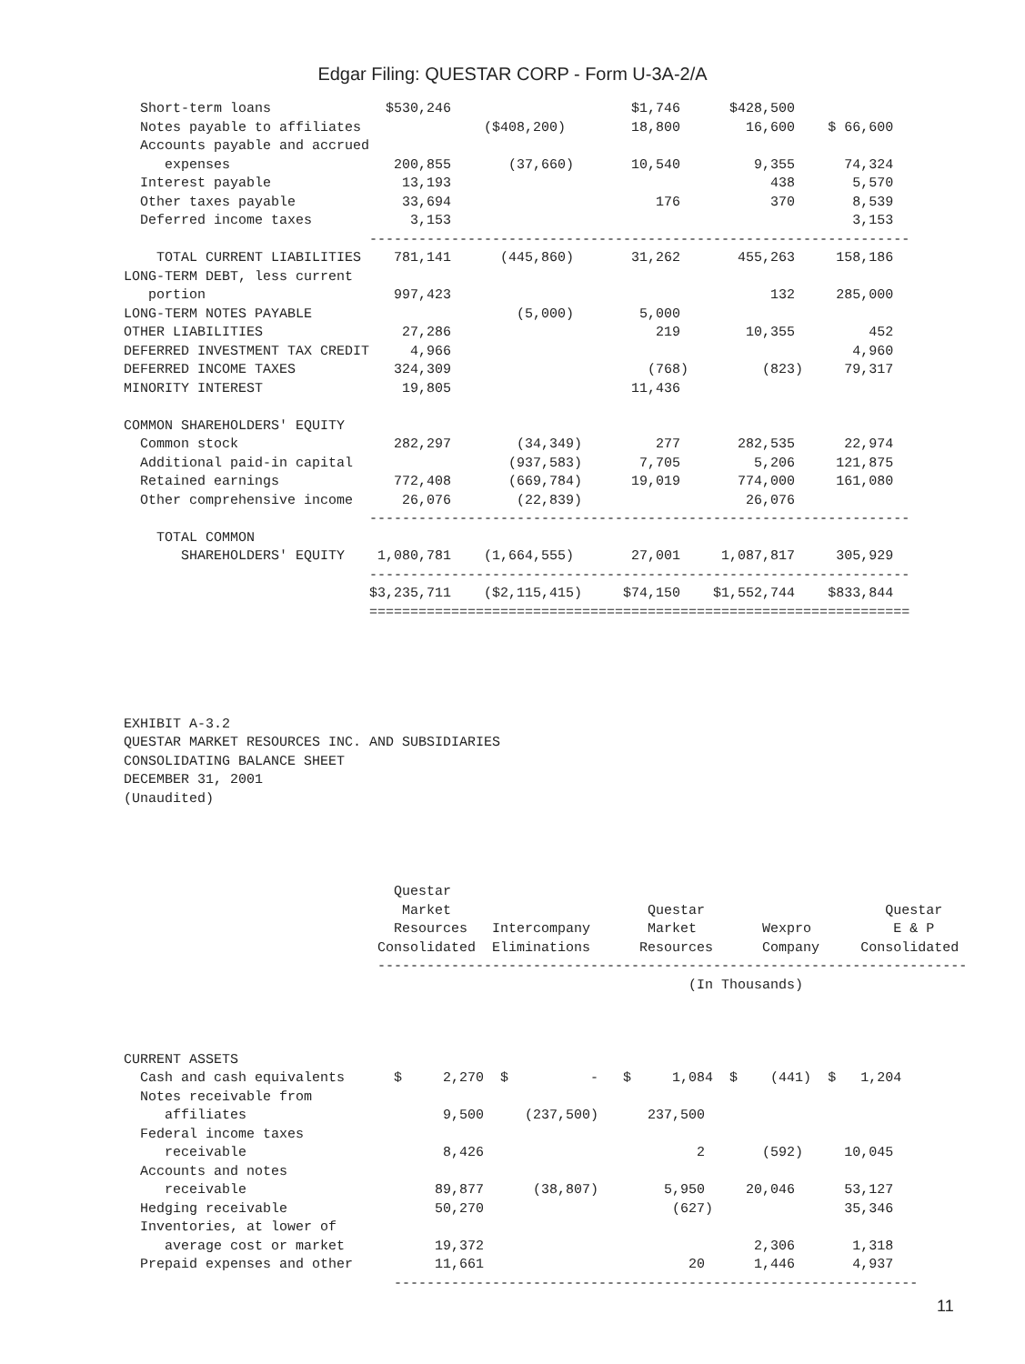Edgar Filing: QUESTAR CORP - Form U-3A-2/A
  Short-term loans              $530,246                      $1,746      $428,500
  Notes payable to affiliates               ($408,200)        18,800        16,600    $ 66,600
  Accounts payable and accrued
     expenses                    200,855       (37,660)       10,540         9,355      74,324
  Interest payable                13,193                                       438       5,570
  Other taxes payable             33,694                         176           370       8,539
  Deferred income taxes            3,153                                                 3,153
                              ------------------------------------------------------------------
    TOTAL CURRENT LIABILITIES    781,141      (445,860)       31,262       455,263     158,186
LONG-TERM DEBT, less current
   portion                       997,423                                       132     285,000
LONG-TERM NOTES PAYABLE                         (5,000)        5,000
OTHER LIABILITIES                 27,286                         219        10,355         452
DEFERRED INVESTMENT TAX CREDIT     4,966                                                 4,960
DEFERRED INCOME TAXES            324,309                        (768)         (823)     79,317
MINORITY INTEREST                 19,805                      11,436

COMMON SHAREHOLDERS' EQUITY
  Common stock                   282,297        (34,349)         277       282,535      22,974
  Additional paid-in capital                   (937,583)       7,705         5,206     121,875
  Retained earnings              772,408       (669,784)      19,019       774,000     161,080
  Other comprehensive income      26,076        (22,839)                    26,076
                              ------------------------------------------------------------------
    TOTAL COMMON
       SHAREHOLDERS' EQUITY    1,080,781    (1,664,555)       27,001     1,087,817     305,929
                              ------------------------------------------------------------------
                              $3,235,711    ($2,115,415)     $74,150    $1,552,744    $833,844
                              ==================================================================





EXHIBIT A-3.2
QUESTAR MARKET RESOURCES INC. AND SUBSIDIARIES
CONSOLIDATING BALANCE SHEET
DECEMBER 31, 2001
(Unaudited)




                                 Questar
                                  Market                        Questar                      Questar
                                 Resources   Intercompany       Market        Wexpro          E & P
                               Consolidated  Eliminations      Resources      Company     Consolidated
                               ------------------------------------------------------------------------
                                                                     (In Thousands)



CURRENT ASSETS
  Cash and cash equivalents      $     2,270  $          -   $     1,084  $    (441)  $   1,204
  Notes receivable from
     affiliates                        9,500     (237,500)      237,500
  Federal income taxes
     receivable                        8,426                          2       (592)     10,045
  Accounts and notes
     receivable                       89,877      (38,807)        5,950     20,046      53,127
  Hedging receivable                  50,270                       (627)                35,346
  Inventories, at lower of
     average cost or market           19,372                                 2,306       1,318
  Prepaid expenses and other          11,661                         20      1,446       4,937
                                 ----------------------------------------------------------------
11